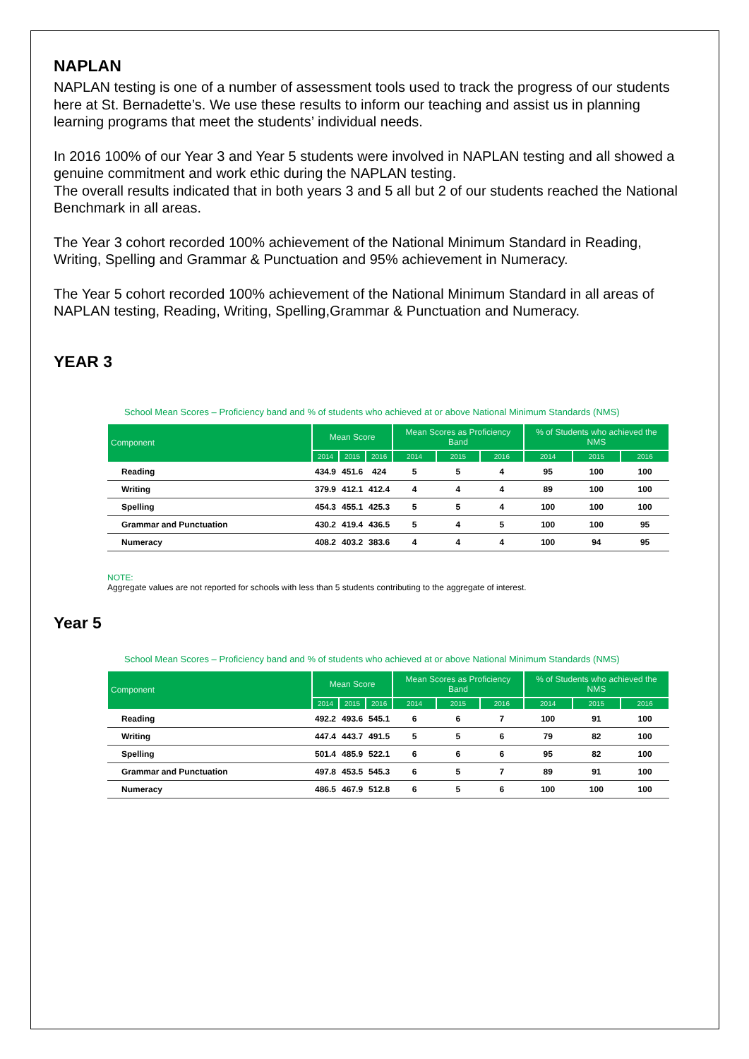NAPLAN
NAPLAN testing is one of a number of assessment tools used to track the progress of our students here at St. Bernadette’s. We use these results to inform our teaching and assist us in planning learning programs that meet the students’ individual needs.
In 2016 100% of our Year 3 and Year 5 students were involved in NAPLAN testing and all showed a genuine commitment and work ethic during the NAPLAN testing.
The overall results indicated that in both years 3 and 5 all but 2 of our students reached the National Benchmark in all areas.
The Year 3 cohort recorded 100% achievement of the National Minimum Standard in Reading, Writing, Spelling and Grammar & Punctuation and 95% achievement in Numeracy.
The Year 5 cohort recorded 100% achievement of the National Minimum Standard in all areas of NAPLAN testing, Reading, Writing, Spelling,Grammar & Punctuation and Numeracy.
YEAR 3
School Mean Scores – Proficiency band and % of students who achieved at or above National Minimum Standards (NMS)
| Component | Mean Score | | | Mean Scores as Proficiency Band | | | % of Students who achieved the NMS | | |
| --- | --- | --- | --- | --- | --- | --- | --- | --- | --- |
| | 2014 | 2015 | 2016 | 2014 | 2015 | 2016 | 2014 | 2015 | 2016 |
| Reading | 434.9 | 451.6 | 424 | 5 | 5 | 4 | 95 | 100 | 100 |
| Writing | 379.9 | 412.1 | 412.4 | 4 | 4 | 4 | 89 | 100 | 100 |
| Spelling | 454.3 | 455.1 | 425.3 | 5 | 5 | 4 | 100 | 100 | 100 |
| Grammar and Punctuation | 430.2 | 419.4 | 436.5 | 5 | 4 | 5 | 100 | 100 | 95 |
| Numeracy | 408.2 | 403.2 | 383.6 | 4 | 4 | 4 | 100 | 94 | 95 |
NOTE:
Aggregate values are not reported for schools with less than 5 students contributing to the aggregate of interest.
Year 5
School Mean Scores – Proficiency band and % of students who achieved at or above National Minimum Standards (NMS)
| Component | Mean Score | | | Mean Scores as Proficiency Band | | | % of Students who achieved the NMS | | |
| --- | --- | --- | --- | --- | --- | --- | --- | --- | --- |
| | 2014 | 2015 | 2016 | 2014 | 2015 | 2016 | 2014 | 2015 | 2016 |
| Reading | 492.2 | 493.6 | 545.1 | 6 | 6 | 7 | 100 | 91 | 100 |
| Writing | 447.4 | 443.7 | 491.5 | 5 | 5 | 6 | 79 | 82 | 100 |
| Spelling | 501.4 | 485.9 | 522.1 | 6 | 6 | 6 | 95 | 82 | 100 |
| Grammar and Punctuation | 497.8 | 453.5 | 545.3 | 6 | 5 | 7 | 89 | 91 | 100 |
| Numeracy | 486.5 | 467.9 | 512.8 | 6 | 5 | 6 | 100 | 100 | 100 |